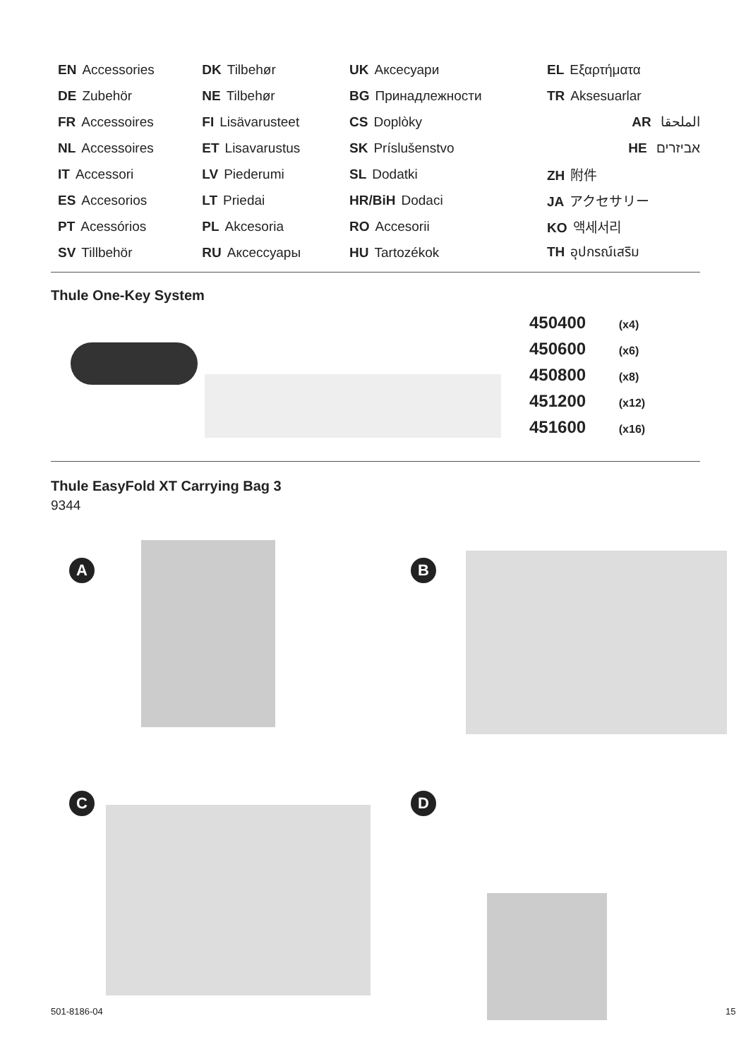| EN Accessories | DK Tilbehør | UK Аксесуари | EL Εξαρτήματα |
| DE Zubehör | NE Tilbehør | BG Принадлежности | TR Aksesuarlar |
| FR Accessoires | FI Lisävarusteet | CS Doplòky | AR الملحقا |
| NL Accessoires | ET Lisavarustus | SK Príslušenstvo | HE אביזרים |
| IT Accessori | LV Piederumi | SL Dodatki | ZH 附件 |
| ES Accesorios | LT Priedai | HR/BiH Dodaci | JA アクセサリー |
| PT Acessórios | PL Akcesoria | RO Accesorii | KO 액세서리 |
| SV Tillbehör | RU Аксессуары | HU Tartozékok | TH อุปกรณ์เสริม |
Thule One-Key System
450400 (x4)
450600 (x6)
450800 (x8)
451200 (x12)
451600 (x16)
Thule EasyFold XT Carrying Bag 3
9344
A B
C D
501-8186-04 15